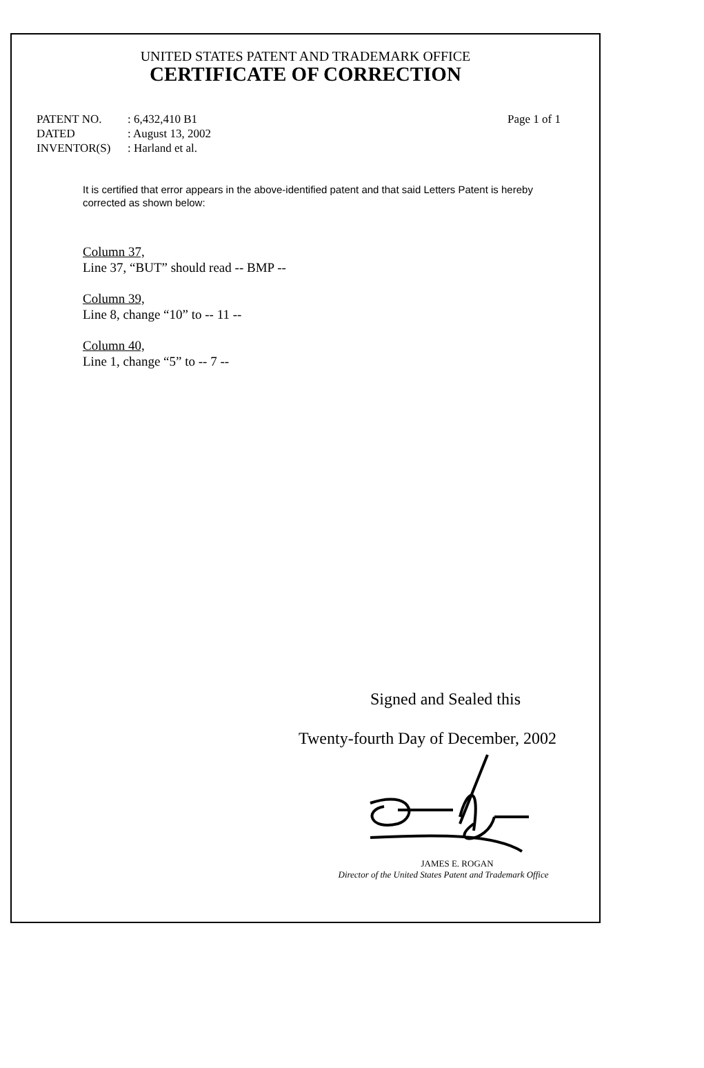UNITED STATES PATENT AND TRADEMARK OFFICE
CERTIFICATE OF CORRECTION
PATENT NO.: 6,432,410 B1 Page 1 of 1
DATED: August 13, 2002
INVENTOR(S): Harland et al.
It is certified that error appears in the above-identified patent and that said Letters Patent is hereby corrected as shown below:
Column 37,
Line 37, “BUT” should read -- BMP --
Column 39,
Line 8, change “10” to -- 11 --
Column 40,
Line 1, change “5” to -- 7 --
Signed and Sealed this
Twenty-fourth Day of December, 2002
JAMES E. ROGAN
Director of the United States Patent and Trademark Office